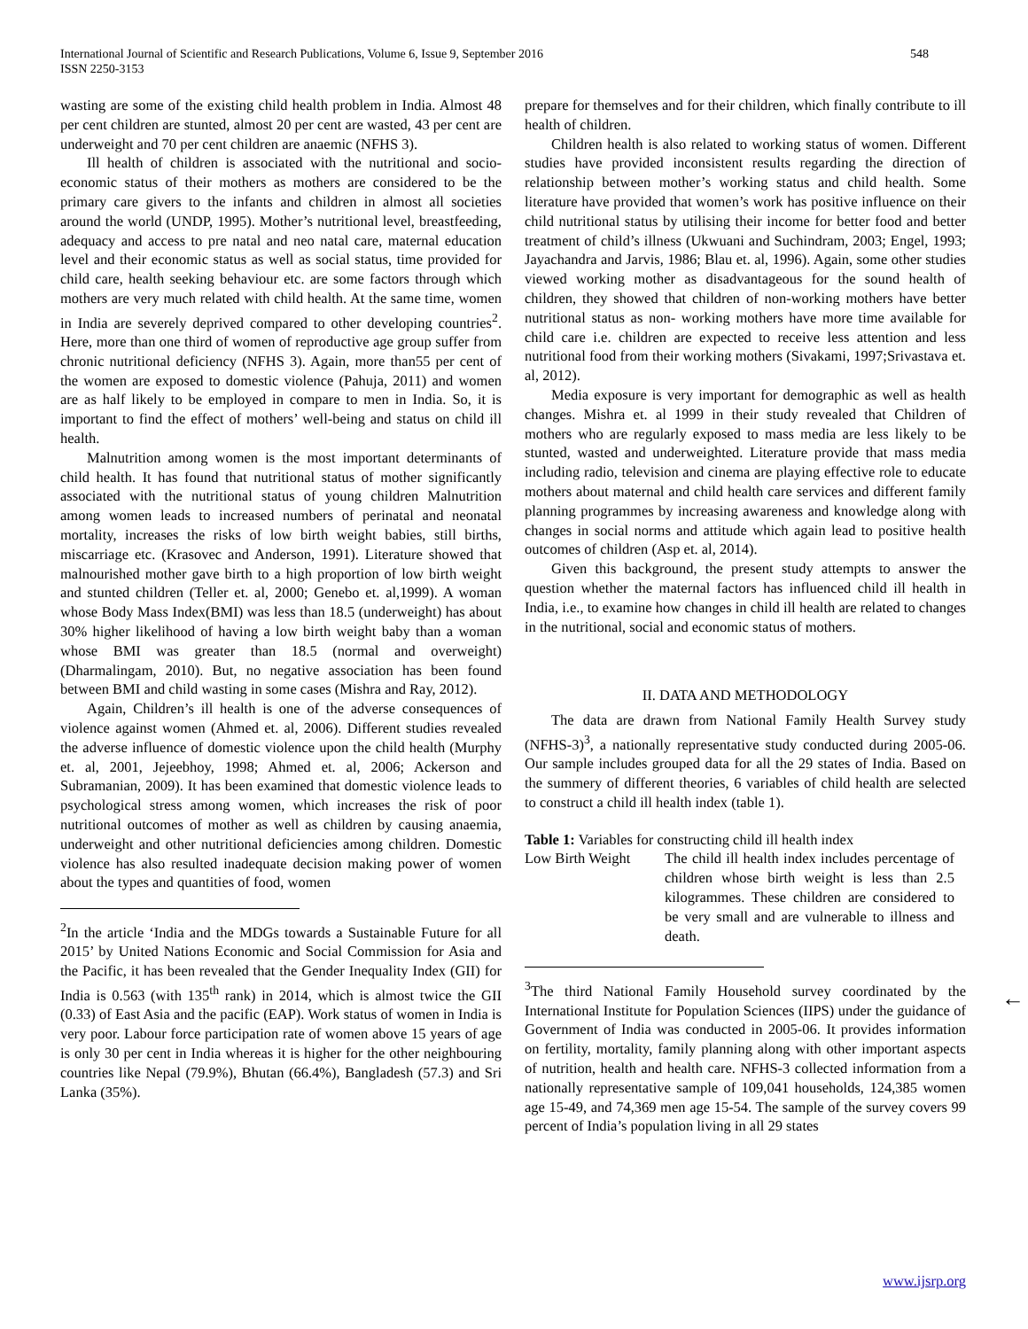International Journal of Scientific and Research Publications, Volume 6, Issue 9, September 2016
ISSN 2250-3153
548
wasting are some of the existing child health problem in India. Almost 48 per cent children are stunted, almost 20 per cent are wasted, 43 per cent are underweight and 70 per cent children are anaemic (NFHS 3).
Ill health of children is associated with the nutritional and socio-economic status of their mothers as mothers are considered to be the primary care givers to the infants and children in almost all societies around the world (UNDP, 1995). Mother’s nutritional level, breastfeeding, adequacy and access to pre natal and neo natal care, maternal education level and their economic status as well as social status, time provided for child care, health seeking behaviour etc. are some factors through which mothers are very much related with child health. At the same time, women in India are severely deprived compared to other developing countries<sup>2</sup>. Here, more than one third of women of reproductive age group suffer from chronic nutritional deficiency (NFHS 3). Again, more than55 per cent of the women are exposed to domestic violence (Pahuja, 2011) and women are as half likely to be employed in compare to men in India. So, it is important to find the effect of mothers’ well-being and status on child ill health.
Malnutrition among women is the most important determinants of child health. It has found that nutritional status of mother significantly associated with the nutritional status of young children Malnutrition among women leads to increased numbers of perinatal and neonatal mortality, increases the risks of low birth weight babies, still births, miscarriage etc. (Krasovec and Anderson, 1991). Literature showed that malnourished mother gave birth to a high proportion of low birth weight and stunted children (Teller et. al, 2000; Genebo et. al,1999). A woman whose Body Mass Index(BMI) was less than 18.5 (underweight) has about 30% higher likelihood of having a low birth weight baby than a woman whose BMI was greater than 18.5 (normal and overweight) (Dharmalingam, 2010). But, no negative association has been found between BMI and child wasting in some cases (Mishra and Ray, 2012).
Again, Children’s ill health is one of the adverse consequences of violence against women (Ahmed et. al, 2006). Different studies revealed the adverse influence of domestic violence upon the child health (Murphy et. al, 2001, Jejeebhoy, 1998; Ahmed et. al, 2006; Ackerson and Subramanian, 2009). It has been examined that domestic violence leads to psychological stress among women, which increases the risk of poor nutritional outcomes of mother as well as children by causing anaemia, underweight and other nutritional deficiencies among children. Domestic violence has also resulted inadequate decision making power of women about the types and quantities of food, women
<sup>2</sup> In the article ‘India and the MDGs towards a Sustainable Future for all 2015’ by United Nations Economic and Social Commission for Asia and the Pacific, it has been revealed that the Gender Inequality Index (GII) for India is 0.563 (with 135<sup>th</sup> rank) in 2014, which is almost twice the GII (0.33) of East Asia and the pacific (EAP). Work status of women in India is very poor. Labour force participation rate of women above 15 years of age is only 30 per cent in India whereas it is higher for the other neighbouring countries like Nepal (79.9%), Bhutan (66.4%), Bangladesh (57.3) and Sri Lanka (35%).
prepare for themselves and for their children, which finally contribute to ill health of children.
Children health is also related to working status of women. Different studies have provided inconsistent results regarding the direction of relationship between mother’s working status and child health. Some literature have provided that women’s work has positive influence on their child nutritional status by utilising their income for better food and better treatment of child’s illness (Ukwuani and Suchindram, 2003; Engel, 1993; Jayachandra and Jarvis, 1986; Blau et. al, 1996). Again, some other studies viewed working mother as disadvantageous for the sound health of children, they showed that children of non-working mothers have better nutritional status as non- working mothers have more time available for child care i.e. children are expected to receive less attention and less nutritional food from their working mothers (Sivakami, 1997;Srivastava et. al, 2012).
Media exposure is very important for demographic as well as health changes. Mishra et. al 1999 in their study revealed that Children of mothers who are regularly exposed to mass media are less likely to be stunted, wasted and underweighted. Literature provide that mass media including radio, television and cinema are playing effective role to educate mothers about maternal and child health care services and different family planning programmes by increasing awareness and knowledge along with changes in social norms and attitude which again lead to positive health outcomes of children (Asp et. al, 2014).
Given this background, the present study attempts to answer the question whether the maternal factors has influenced child ill health in India, i.e., to examine how changes in child ill health are related to changes in the nutritional, social and economic status of mothers.
II. DATA AND METHODOLOGY
The data are drawn from National Family Health Survey study (NFHS-3)<sup>3</sup>, a nationally representative study conducted during 2005-06. Our sample includes grouped data for all the 29 states of India. Based on the summery of different theories, 6 variables of child health are selected to construct a child ill health index (table 1).
Table 1: Variables for constructing child ill health index
| Low Birth Weight | The child ill health index includes percentage of children whose birth weight is less than 2.5 kilogrammes. These children are considered to be very small and are vulnerable to illness and death. |
<sup>3</sup> The third National Family Household survey coordinated by the International Institute for Population Sciences (IIPS) under the guidance of Government of India was conducted in 2005-06. It provides information on fertility, mortality, family planning along with other important aspects of nutrition, health and health care. NFHS-3 collected information from a nationally representative sample of 109,041 households, 124,385 women age 15-49, and 74,369 men age 15-54. The sample of the survey covers 99 percent of India’s population living in all 29 states
←
www.ijsrp.org